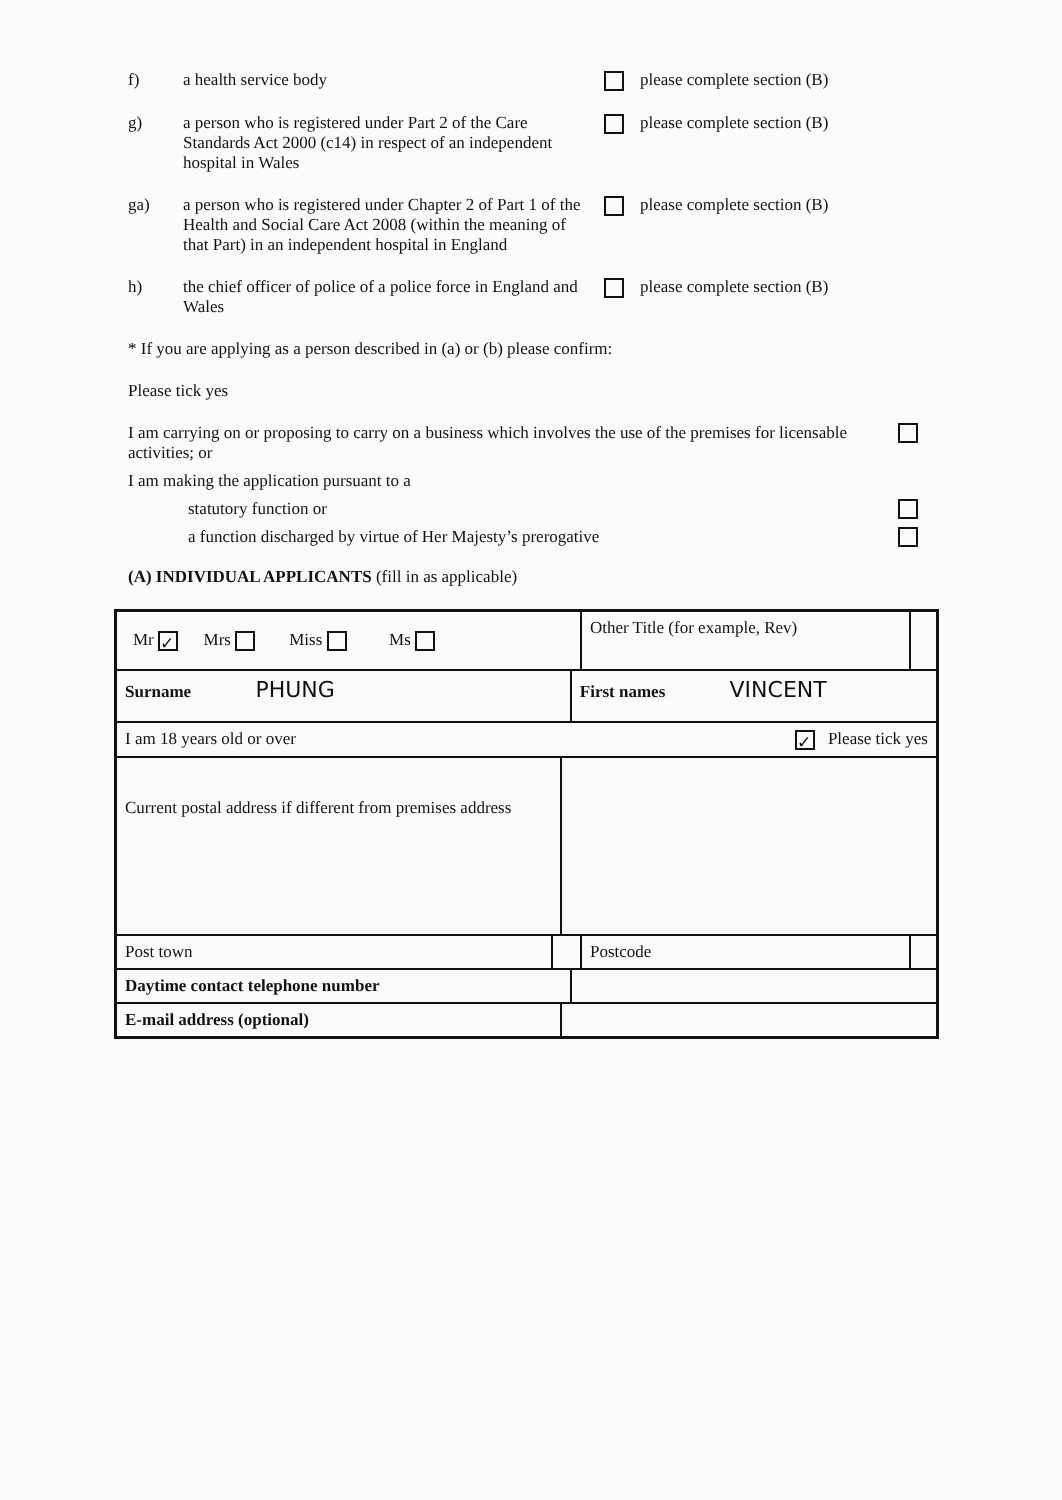f) a health service body please complete section (B)
g) a person who is registered under Part 2 of the Care Standards Act 2000 (c14) in respect of an independent hospital in Wales
please complete section (B)
ga) a person who is registered under Chapter 2 of Part 1 of the Health and Social Care Act 2008 (within the meaning of that Part) in an independent hospital in England
please complete section (B)
h) the chief officer of police of a police force in England and Wales
please complete section (B)
* If you are applying as a person described in (a) or (b) please confirm:
Please tick yes
I am carrying on or proposing to carry on a business which involves the use of the premises for licensable activities; or
I am making the application pursuant to a
statutory function or
a function discharged by virtue of Her Majesty’s prerogative
(A) INDIVIDUAL APPLICANTS (fill in as applicable)
| Mr ✓ Mrs Miss Ms | | | | Other Title (for example, Rev) | |
| Surname PHUNG | | | First names VINCENT | | |
| I am 18 years old or over ✓ Please tick yes | | | | | |
| Current postal address if different from premises address | | | | | |
| Post town | | | | Postcode | |
| Daytime contact telephone number | | | | | |
| E-mail address (optional) | | | | | |